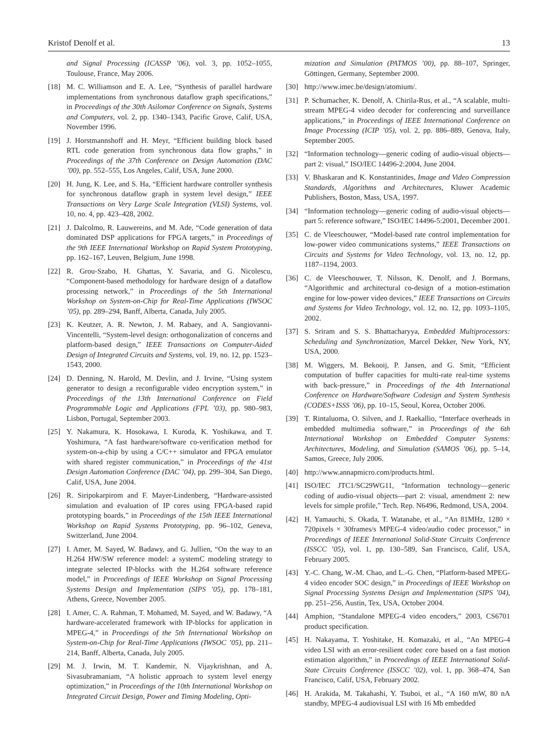Kristof Denolf et al. 13
and Signal Processing (ICASSP ’06), vol. 3, pp. 1052–1055, Toulouse, France, May 2006.
[18] M. C. Williamson and E. A. Lee, “Synthesis of parallel hardware implementations from synchronous dataflow graph specifications,” in Proceedings of the 30th Asilomar Conference on Signals, Systems and Computers, vol. 2, pp. 1340–1343, Pacific Grove, Calif, USA, November 1996.
[19] J. Horstmannshoff and H. Meyr, “Efficient building block based RTL code generation from synchronous data flow graphs,” in Proceedings of the 37th Conference on Design Automation (DAC ’00), pp. 552–555, Los Angeles, Calif, USA, June 2000.
[20] H. Jung, K. Lee, and S. Ha, “Efficient hardware controller synthesis for synchronous dataflow graph in system level design,” IEEE Transactions on Very Large Scale Integration (VLSI) Systems, vol. 10, no. 4, pp. 423–428, 2002.
[21] J. Dalcolmo, R. Lauwereins, and M. Ade, “Code generation of data dominated DSP applications for FPGA targets,” in Proceedings of the 9th IEEE International Workshop on Rapid System Prototyping, pp. 162–167, Leuven, Belgium, June 1998.
[22] R. Grou-Szabo, H. Ghattas, Y. Savaria, and G. Nicolescu, “Component-based methodology for hardware design of a dataflow processing network,” in Proceedings of the 5th International Workshop on System-on-Chip for Real-Time Applications (IWSOC ’05), pp. 289–294, Banff, Alberta, Canada, July 2005.
[23] K. Keutzer, A. R. Newton, J. M. Rabaey, and A. Sangiovanni-Vincentelli, “System-level design: orthogonalization of concerns and platform-based design,” IEEE Transactions on Computer-Aided Design of Integrated Circuits and Systems, vol. 19, no. 12, pp. 1523–1543, 2000.
[24] D. Denning, N. Harold, M. Devlin, and J. Irvine, “Using system generator to design a reconfigurable video encryption system,” in Proceedings of the 13th International Conference on Field Programmable Logic and Applications (FPL ’03), pp. 980–983, Lisbon, Portugal, September 2003.
[25] Y. Nakamura, K. Hosokawa, I. Kuroda, K. Yoshikawa, and T. Yoshimura, “A fast hardware/software co-verification method for system-on-a-chip by using a C/C++ simulator and FPGA emulator with shared register communication,” in Proceedings of the 41st Design Automation Conference (DAC ’04), pp. 299–304, San Diego, Calif, USA, June 2004.
[26] R. Siripokarpirom and F. Mayer-Lindenberg, “Hardware-assisted simulation and evaluation of IP cores using FPGA-based rapid prototyping boards,” in Proceedings of the 15th IEEE International Workshop on Rapid Systems Prototyping, pp. 96–102, Geneva, Switzerland, June 2004.
[27] I. Amer, M. Sayed, W. Badawy, and G. Jullien, “On the way to an H.264 HW/SW reference model: a systemC modeling strategy to integrate selected IP-blocks with the H.264 software reference model,” in Proceedings of IEEE Workshop on Signal Processing Systems Design and Implementation (SIPS ’05), pp. 178–181, Athens, Greece, November 2005.
[28] I. Amer, C. A. Rahman, T. Mohamed, M. Sayed, and W. Badawy, “A hardware-accelerated framework with IP-blocks for application in MPEG-4,” in Proceedings of the 5th International Workshop on System-on-Chip for Real-Time Applications (IWSOC ’05), pp. 211–214, Banff, Alberta, Canada, July 2005.
[29] M. J. Irwin, M. T. Kandemir, N. Vijaykrishnan, and A. Sivasubramaniam, “A holistic approach to system level energy optimization,” in Proceedings of the 10th International Workshop on Integrated Circuit Design, Power and Timing Modeling, Opti-
mization and Simulation (PATMOS ’00), pp. 88–107, Springer, Göttingen, Germany, September 2000.
[30] http://www.imec.be/design/atomium/.
[31] P. Schumacher, K. Denolf, A. Chirila-Rus, et al., “A scalable, multi-stream MPEG-4 video decoder for conferencing and surveillance applications,” in Proceedings of IEEE International Conference on Image Processing (ICIP ’05), vol. 2, pp. 886–889, Genova, Italy, September 2005.
[32] “Information technology—generic coding of audio-visual objects—part 2: visual,” ISO/IEC 14496-2:2004, June 2004.
[33] V. Bhaskaran and K. Konstantinides, Image and Video Compression Standards, Algorithms and Architectures, Kluwer Academic Publishers, Boston, Mass, USA, 1997.
[34] “Information technology—generic coding of audio-visual objects—part 5: reference software,” ISO/IEC 14496-5:2001, December 2001.
[35] C. de Vleeschouwer, “Model-based rate control implementation for low-power video communications systems,” IEEE Transactions on Circuits and Systems for Video Technology, vol. 13, no. 12, pp. 1187–1194, 2003.
[36] C. de Vleeschouwer, T. Nilsson, K. Denolf, and J. Bormans, “Algorithmic and architectural co-design of a motion-estimation engine for low-power video devices,” IEEE Transactions on Circuits and Systems for Video Technology, vol. 12, no. 12, pp. 1093–1105, 2002.
[37] S. Sriram and S. S. Bhattacharyya, Embedded Multiprocessors: Scheduling and Synchronization, Marcel Dekker, New York, NY, USA, 2000.
[38] M. Wiggers, M. Bekooij, P. Jansen, and G. Smit, “Efficient computation of buffer capacities for multi-rate real-time systems with back-pressure,” in Proceedings of the 4th International Conference on Hardware/Software Codesign and System Synthesis (CODES+ISSS ’06), pp. 10–15, Seoul, Korea, October 2006.
[39] T. Rintaluoma, O. Silven, and J. Raekallio, “Interface overheads in embedded multimedia software,” in Proceedings of the 6th International Workshop on Embedded Computer Systems: Architectures, Modeling, and Simulation (SAMOS ’06), pp. 5–14, Samos, Greece, July 2006.
[40] http://www.annapmicro.com/products.html.
[41] ISO/IEC JTC1/SC29WG11, “Information technology—generic coding of audio-visual objects—part 2: visual, amendment 2: new levels for simple profile,” Tech. Rep. N6496, Redmond, USA, 2004.
[42] H. Yamauchi, S. Okada, T. Watanabe, et al., “An 81MHz, 1280 × 720pixels × 30frames/s MPEG-4 video/audio codec processor,” in Proceedings of IEEE International Solid-State Circuits Conference (ISSCC ’05), vol. 1, pp. 130–589, San Francisco, Calif, USA, February 2005.
[43] Y.-C. Chang, W.-M. Chao, and L.-G. Chen, “Platform-based MPEG-4 video encoder SOC design,” in Proceedings of IEEE Workshop on Signal Processing Systems Design and Implementation (SIPS ’04), pp. 251–256, Austin, Tex, USA, October 2004.
[44] Amphion, “Standalone MPEG-4 video encoders,” 2003, CS6701 product specification.
[45] H. Nakayama, T. Yoshitake, H. Komazaki, et al., “An MPEG-4 video LSI with an error-resilient codec core based on a fast motion estimation algorithm,” in Proceedings of IEEE International Solid-State Circuits Conference (ISSCC ’02), vol. 1, pp. 368–474, San Francisco, Calif, USA, February 2002.
[46] H. Arakida, M. Takahashi, Y. Tsuboi, et al., “A 160 mW, 80 nA standby, MPEG-4 audiovisual LSI with 16 Mb embedded